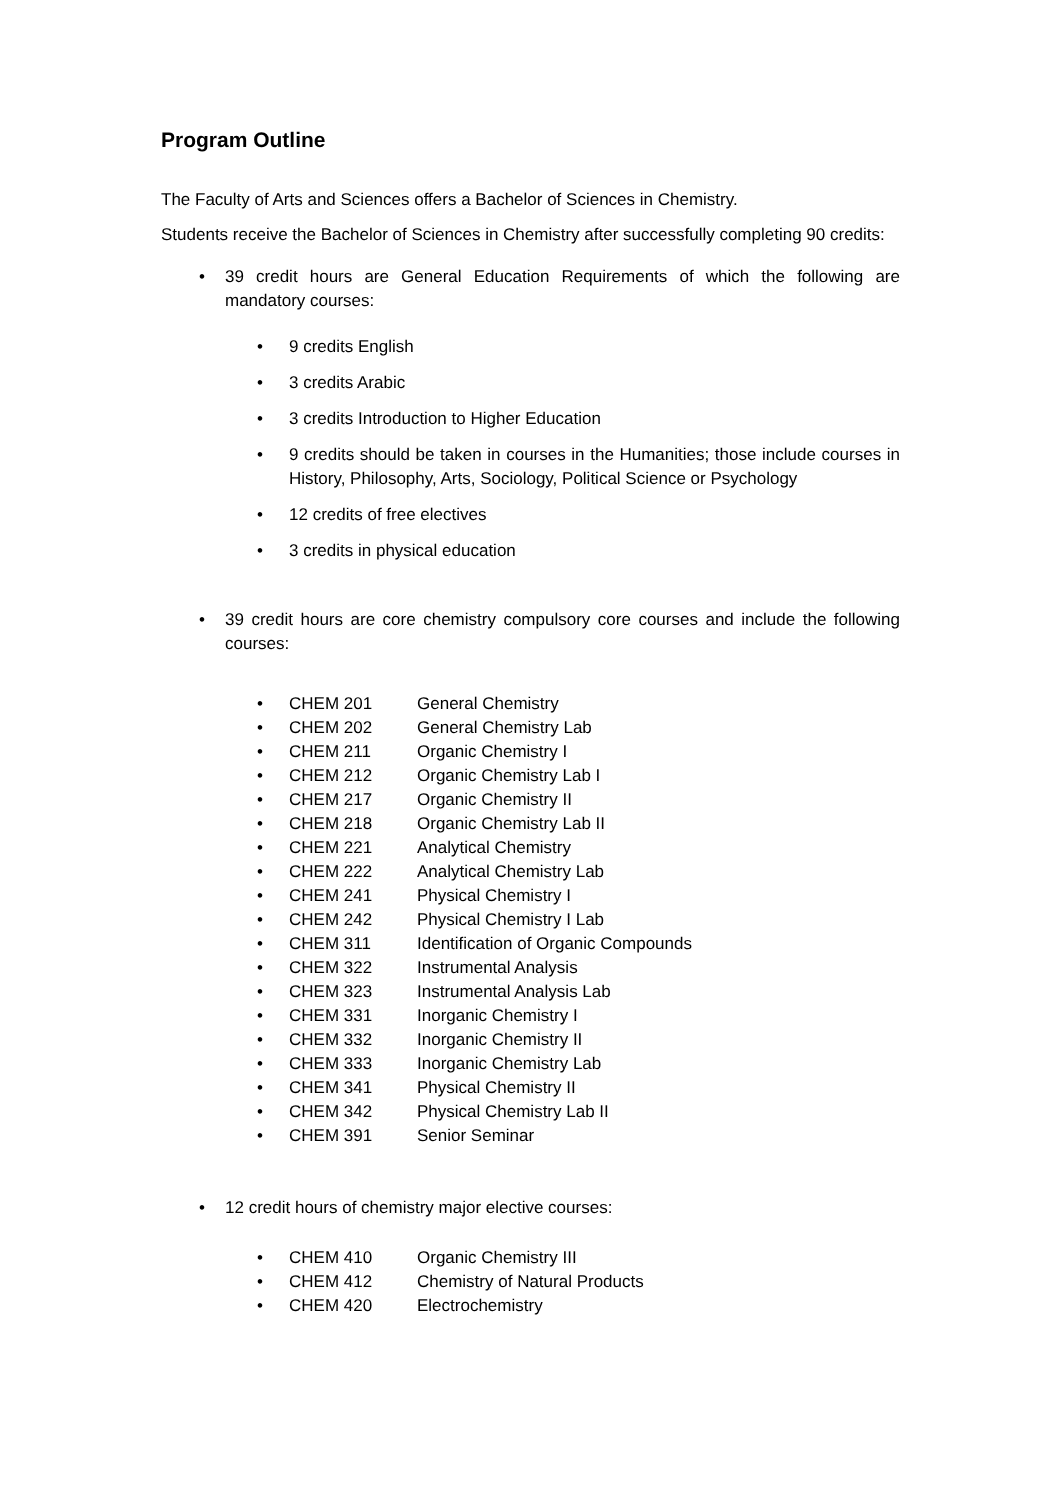Program Outline
The Faculty of Arts and Sciences offers a Bachelor of Sciences in Chemistry.
Students receive the Bachelor of Sciences in Chemistry after successfully completing 90 credits:
• 39 credit hours are General Education Requirements of which the following are mandatory courses:
• 9 credits English
• 3 credits Arabic
• 3 credits Introduction to Higher Education
•
9 credits should be taken in courses in the Humanities; those include courses in History, Philosophy, Arts, Sociology, Political Science or Psychology
• 12 credits of free electives
• 3 credits in physical education
• 39 credit hours are core chemistry compulsory core courses and include the following courses:
• CHEM 201 General Chemistry
• CHEM 202 General Chemistry Lab
• CHEM 211 Organic Chemistry I
• CHEM 212 Organic Chemistry Lab I
• CHEM 217 Organic Chemistry II
• CHEM 218 Organic Chemistry Lab II
• CHEM 221 Analytical Chemistry
• CHEM 222 Analytical Chemistry Lab
• CHEM 241 Physical Chemistry I
• CHEM 242 Physical Chemistry I Lab
• CHEM 311 Identification of Organic Compounds
• CHEM 322 Instrumental Analysis
• CHEM 323 Instrumental Analysis Lab
• CHEM 331 Inorganic Chemistry I
• CHEM 332 Inorganic Chemistry II
• CHEM 333 Inorganic Chemistry Lab
• CHEM 341 Physical Chemistry II
• CHEM 342 Physical Chemistry Lab II
• CHEM 391 Senior Seminar
• 12 credit hours of chemistry major elective courses:
• CHEM 410 Organic Chemistry III
• CHEM 412 Chemistry of Natural Products
• CHEM 420 Electrochemistry